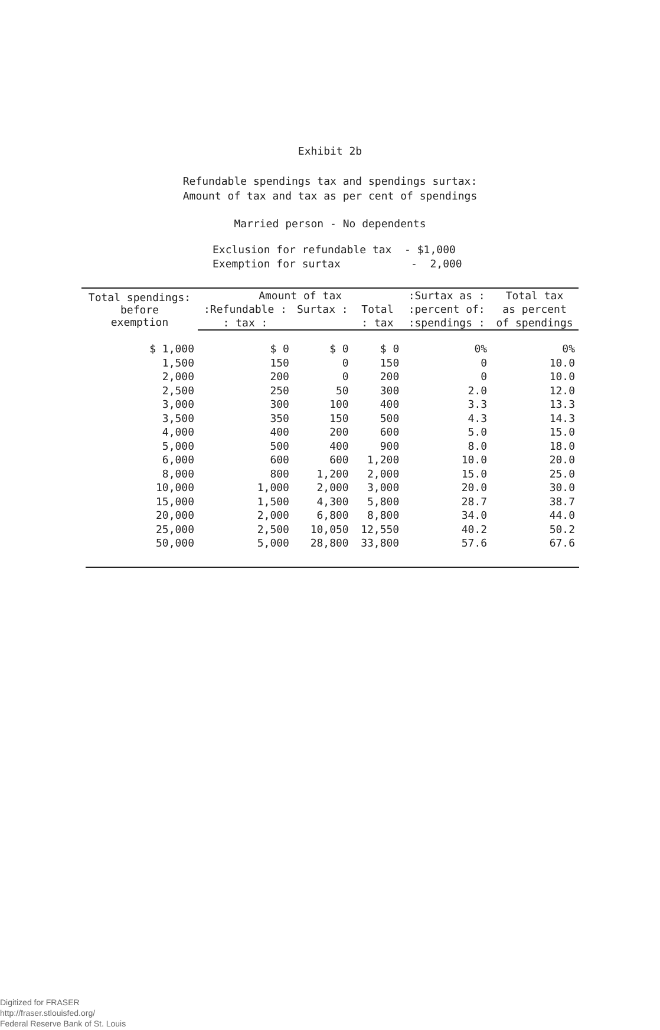Exhibit 2b
Refundable spendings tax and spendings surtax:
Amount of tax and tax as per cent of spendings
Married person - No dependents
Exclusion for refundable tax - $1,000 Exemption for surtax - 2,000
| Total spendings: before exemption | Amount of tax | | | :Surtax as : | Total tax |
| --- | --- | --- | --- | --- | --- |
| | :Refundable : | Surtax : | Total | :percent of: | as percent |
| | : tax : | | : tax | :spendings : | of spendings |
| $ 1,000 | $ 0 | $ 0 | $ 0 | 0% | 0% |
| 1,500 | 150 | 0 | 150 | 0 | 10.0 |
| 2,000 | 200 | 0 | 200 | 0 | 10.0 |
| 2,500 | 250 | 50 | 300 | 2.0 | 12.0 |
| 3,000 | 300 | 100 | 400 | 3.3 | 13.3 |
| 3,500 | 350 | 150 | 500 | 4.3 | 14.3 |
| 4,000 | 400 | 200 | 600 | 5.0 | 15.0 |
| 5,000 | 500 | 400 | 900 | 8.0 | 18.0 |
| 6,000 | 600 | 600 | 1,200 | 10.0 | 20.0 |
| 8,000 | 800 | 1,200 | 2,000 | 15.0 | 25.0 |
| 10,000 | 1,000 | 2,000 | 3,000 | 20.0 | 30.0 |
| 15,000 | 1,500 | 4,300 | 5,800 | 28.7 | 38.7 |
| 20,000 | 2,000 | 6,800 | 8,800 | 34.0 | 44.0 |
| 25,000 | 2,500 | 10,050 | 12,550 | 40.2 | 50.2 |
| 50,000 | 5,000 | 28,800 | 33,800 | 57.6 | 67.6 |
Digitized for FRASER
http://fraser.stlouisfed.org/
Federal Reserve Bank of St. Louis